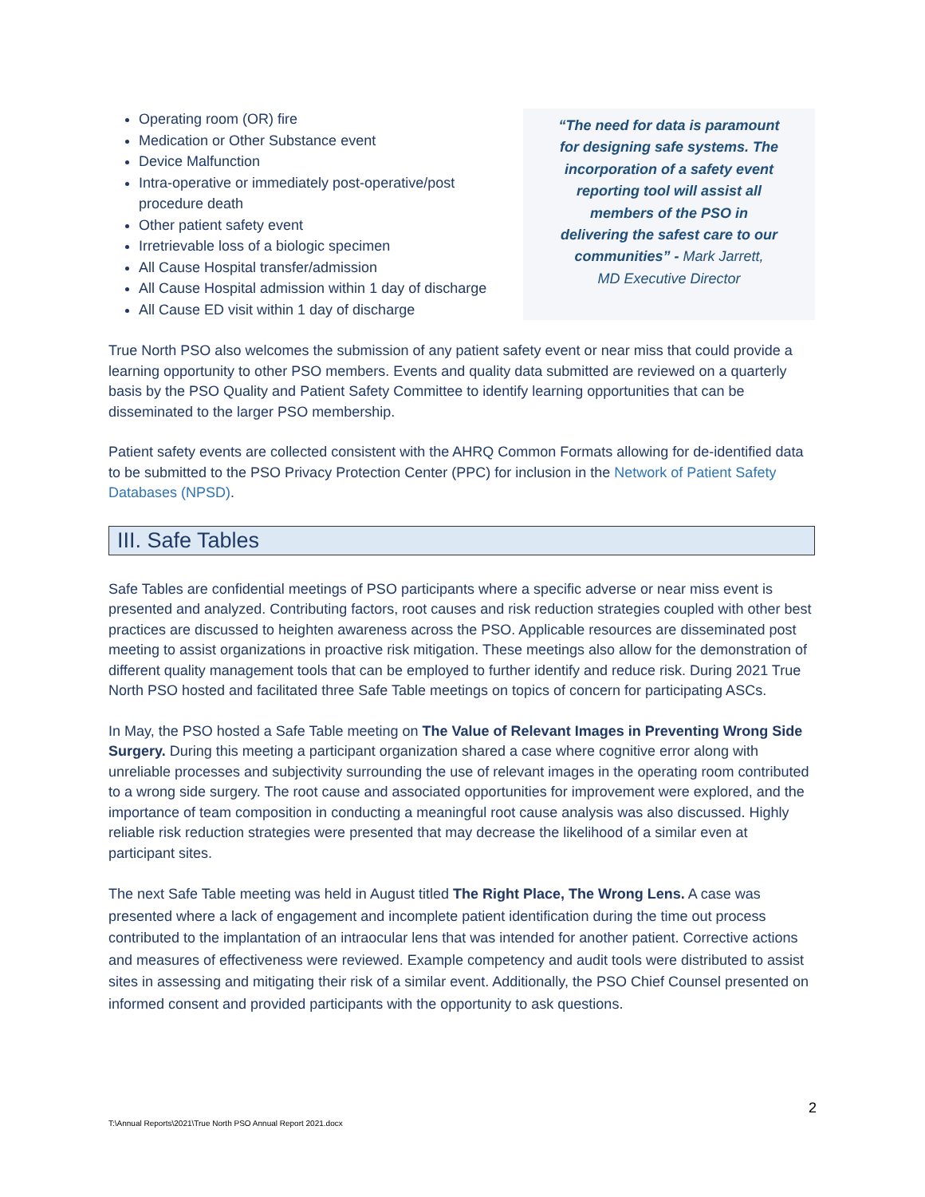Operating room (OR) fire
Medication or Other Substance event
Device Malfunction
Intra-operative or immediately post-operative/post procedure death
Other patient safety event
Irretrievable loss of a biologic specimen
All Cause Hospital transfer/admission
All Cause Hospital admission within 1 day of discharge
All Cause ED visit within 1 day of discharge
“The need for data is paramount
for designing safe systems. The
incorporation of a safety event
reporting tool will assist all
members of the PSO in
delivering the safest care to our
communities” - Mark Jarrett,
MD Executive Director
True North PSO also welcomes the submission of any patient safety event or near miss that could provide a learning opportunity to other PSO members. Events and quality data submitted are reviewed on a quarterly basis by the PSO Quality and Patient Safety Committee to identify learning opportunities that can be disseminated to the larger PSO membership.
Patient safety events are collected consistent with the AHRQ Common Formats allowing for de-identified data to be submitted to the PSO Privacy Protection Center (PPC) for inclusion in the Network of Patient Safety Databases (NPSD).
III. Safe Tables
Safe Tables are confidential meetings of PSO participants where a specific adverse or near miss event is presented and analyzed. Contributing factors, root causes and risk reduction strategies coupled with other best practices are discussed to heighten awareness across the PSO. Applicable resources are disseminated post meeting to assist organizations in proactive risk mitigation. These meetings also allow for the demonstration of different quality management tools that can be employed to further identify and reduce risk. During 2021 True North PSO hosted and facilitated three Safe Table meetings on topics of concern for participating ASCs.
In May, the PSO hosted a Safe Table meeting on The Value of Relevant Images in Preventing Wrong Side Surgery. During this meeting a participant organization shared a case where cognitive error along with unreliable processes and subjectivity surrounding the use of relevant images in the operating room contributed to a wrong side surgery. The root cause and associated opportunities for improvement were explored, and the importance of team composition in conducting a meaningful root cause analysis was also discussed. Highly reliable risk reduction strategies were presented that may decrease the likelihood of a similar even at participant sites.
The next Safe Table meeting was held in August titled The Right Place, The Wrong Lens. A case was presented where a lack of engagement and incomplete patient identification during the time out process contributed to the implantation of an intraocular lens that was intended for another patient. Corrective actions and measures of effectiveness were reviewed. Example competency and audit tools were distributed to assist sites in assessing and mitigating their risk of a similar event. Additionally, the PSO Chief Counsel presented on informed consent and provided participants with the opportunity to ask questions.
2
T:\Annual Reports\2021\True North PSO Annual Report 2021.docx